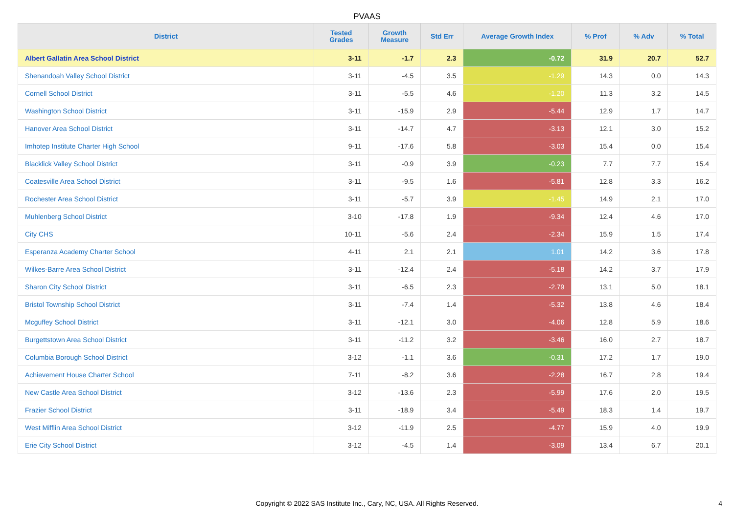PVAAS
| District | Tested Grades | Growth Measure | Std Err | Average Growth Index | % Prof | % Adv | % Total |
| --- | --- | --- | --- | --- | --- | --- | --- |
| Albert Gallatin Area School District | 3-11 | -1.7 | 2.3 | -0.72 | 31.9 | 20.7 | 52.7 |
| Shenandoah Valley School District | 3-11 | -4.5 | 3.5 | -1.29 | 14.3 | 0.0 | 14.3 |
| Cornell School District | 3-11 | -5.5 | 4.6 | -1.20 | 11.3 | 3.2 | 14.5 |
| Washington School District | 3-11 | -15.9 | 2.9 | -5.44 | 12.9 | 1.7 | 14.7 |
| Hanover Area School District | 3-11 | -14.7 | 4.7 | -3.13 | 12.1 | 3.0 | 15.2 |
| Imhotep Institute Charter High School | 9-11 | -17.6 | 5.8 | -3.03 | 15.4 | 0.0 | 15.4 |
| Blacklick Valley School District | 3-11 | -0.9 | 3.9 | -0.23 | 7.7 | 7.7 | 15.4 |
| Coatesville Area School District | 3-11 | -9.5 | 1.6 | -5.81 | 12.8 | 3.3 | 16.2 |
| Rochester Area School District | 3-11 | -5.7 | 3.9 | -1.45 | 14.9 | 2.1 | 17.0 |
| Muhlenberg School District | 3-10 | -17.8 | 1.9 | -9.34 | 12.4 | 4.6 | 17.0 |
| City CHS | 10-11 | -5.6 | 2.4 | -2.34 | 15.9 | 1.5 | 17.4 |
| Esperanza Academy Charter School | 4-11 | 2.1 | 2.1 | 1.01 | 14.2 | 3.6 | 17.8 |
| Wilkes-Barre Area School District | 3-11 | -12.4 | 2.4 | -5.18 | 14.2 | 3.7 | 17.9 |
| Sharon City School District | 3-11 | -6.5 | 2.3 | -2.79 | 13.1 | 5.0 | 18.1 |
| Bristol Township School District | 3-11 | -7.4 | 1.4 | -5.32 | 13.8 | 4.6 | 18.4 |
| Mcguffey School District | 3-11 | -12.1 | 3.0 | -4.06 | 12.8 | 5.9 | 18.6 |
| Burgettstown Area School District | 3-11 | -11.2 | 3.2 | -3.46 | 16.0 | 2.7 | 18.7 |
| Columbia Borough School District | 3-12 | -1.1 | 3.6 | -0.31 | 17.2 | 1.7 | 19.0 |
| Achievement House Charter School | 7-11 | -8.2 | 3.6 | -2.28 | 16.7 | 2.8 | 19.4 |
| New Castle Area School District | 3-12 | -13.6 | 2.3 | -5.99 | 17.6 | 2.0 | 19.5 |
| Frazier School District | 3-11 | -18.9 | 3.4 | -5.49 | 18.3 | 1.4 | 19.7 |
| West Mifflin Area School District | 3-12 | -11.9 | 2.5 | -4.77 | 15.9 | 4.0 | 19.9 |
| Erie City School District | 3-12 | -4.5 | 1.4 | -3.09 | 13.4 | 6.7 | 20.1 |
Copyright © 2022 SAS Institute Inc., Cary, NC, USA. All Rights Reserved.
4